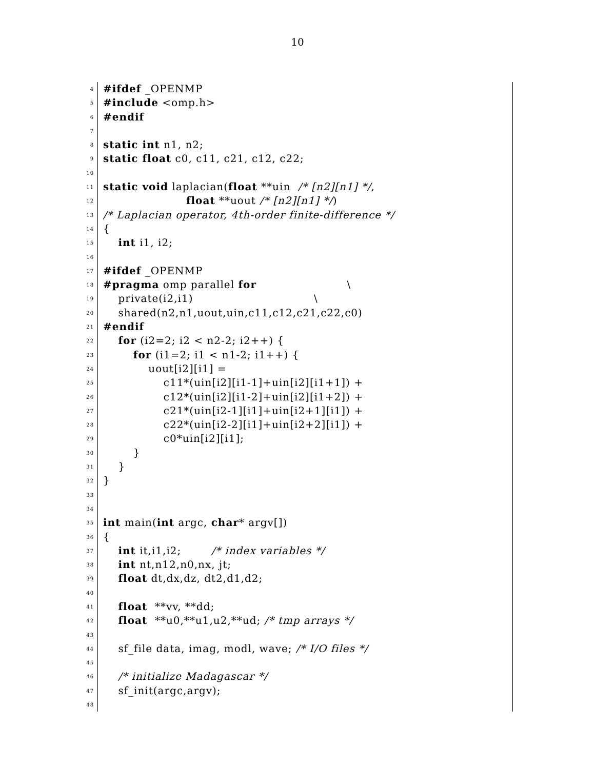10
4 #ifdef _OPENMP
5 #include <omp.h>
6 #endif
7
8 static int n1, n2;
9 static float c0, c11, c21, c12, c22;
10
11 static void laplacian(float **uin /* [n2][n1] */,
12 float **uout /* [n2][n1] */)
13 /* Laplacian operator, 4th-order finite-difference */
14 {
15 int i1, i2;
16
17 #ifdef _OPENMP
18 #pragma omp parallel for \
19 private(i2,i1) \
20 shared(n2,n1,uout,uin,c11,c12,c21,c22,c0)
21 #endif
22 for (i2=2; i2 < n2-2; i2++) {
23 for (i1=2; i1 < n1-2; i1++) {
24 uout[i2][i1] =
25 c11*(uin[i2][i1-1]+uin[i2][i1+1]) +
26 c12*(uin[i2][i1-2]+uin[i2][i1+2]) +
27 c21*(uin[i2-1][i1]+uin[i2+1][i1]) +
28 c22*(uin[i2-2][i1]+uin[i2+2][i1]) +
29 c0*uin[i2][i1];
30 }
31 }
32 }
33
34
35 int main(int argc, char* argv[])
36 {
37 int it,i1,i2; /* index variables */
38 int nt,n12,n0,nx, jt;
39 float dt,dx,dz, dt2,d1,d2;
40
41 float **vv, **dd;
42 float **u0,**u1,u2,**ud; /* tmp arrays */
43
44 sf_file data, imag, modl, wave; /* I/O files */
45
46 /* initialize Madagascar */
47 sf_init(argc,argv);
48